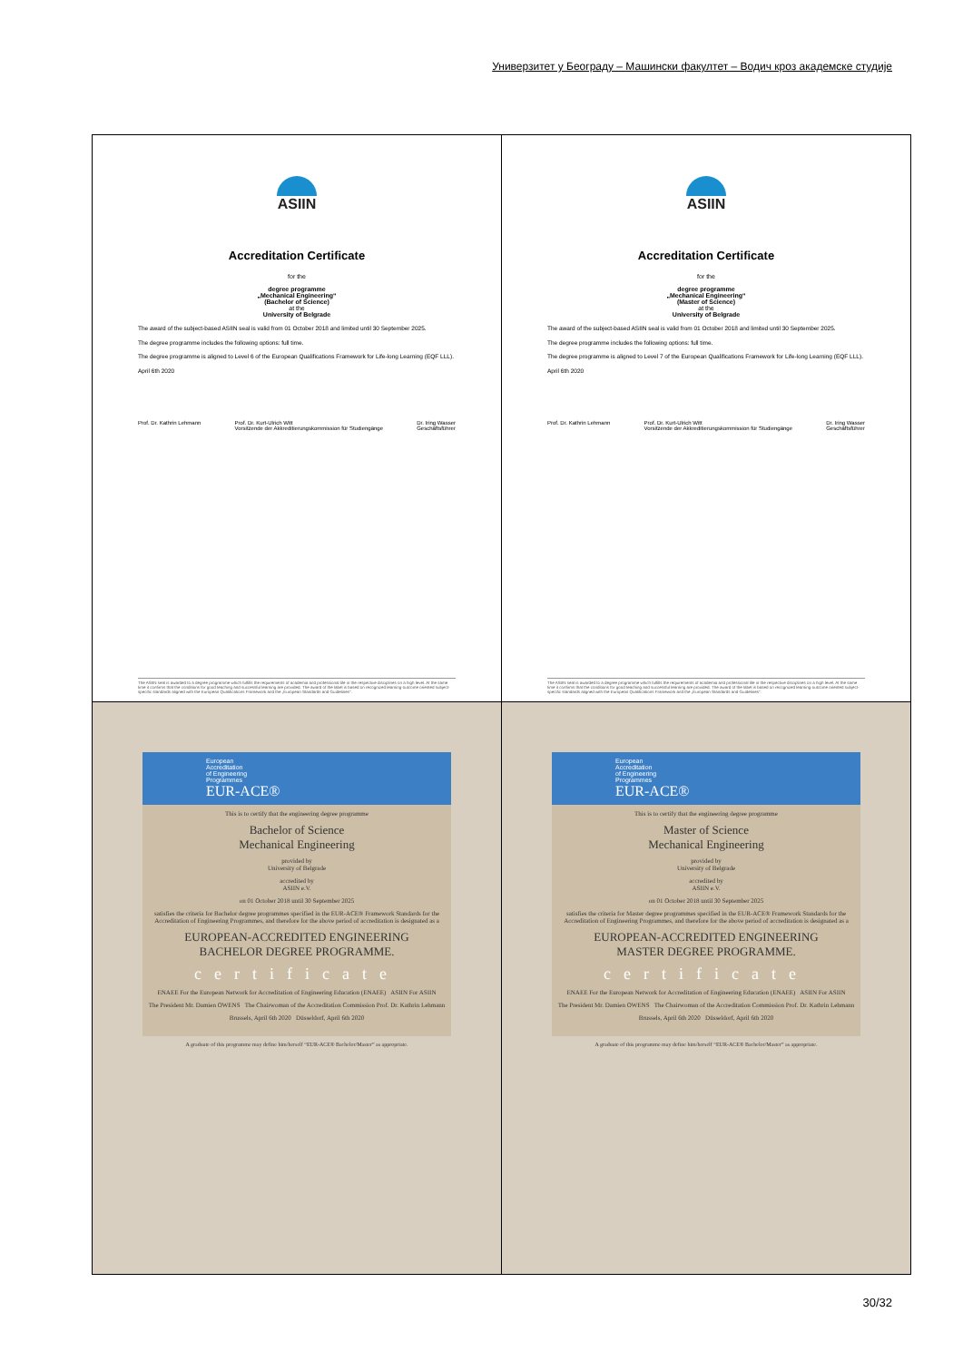Универзитет у Београду – Машински факултет – Водич кроз академске студије
| ASIIN Accreditation Certificate for the degree programme „Mechanical Engineering“ (Bachelor of Science) at the University of Belgrade The award of the subject-based ASIIN seal is valid from 01 October 2018 and limited until 30 September 2025. The degree programme includes the following options: full time. The degree programme is aligned to Level 6 of the European Qualifications Framework for Life-long Learning (EQF LLL). April 6th 2020 Prof. Dr. Kathrin Lehmann Prof. Dr. Kurt-Ulrich Witt Vorsitzende der Akkreditierungskommission für Studiengänge Dr. Iring Wasser Geschäftsführer The ASIIN seal is awarded to a degree programme which fulfills the requirements of academia and professional life in the respective disciplines on a high level. At the same time it confirms that the conditions for good teaching and successful learning are provided. The award of the label is based on recognized learning-outcome oriented subject-specific standards aligned with the European Qualifications Framework and the „European Standards and Guidelines“. | ASIIN Accreditation Certificate for the degree programme „Mechanical Engineering“ (Master of Science) at the University of Belgrade The award of the subject-based ASIIN seal is valid from 01 October 2018 and limited until 30 September 2025. The degree programme includes the following options: full time. The degree programme is aligned to Level 7 of the European Qualifications Framework for Life-long Learning (EQF LLL). April 6th 2020 Prof. Dr. Kathrin Lehmann Prof. Dr. Kurt-Ulrich Witt Vorsitzende der Akkreditierungskommission für Studiengänge Dr. Iring Wasser Geschäftsführer The ASIIN seal is awarded to a degree programme which fulfills the requirements of academia and professional life in the respective disciplines on a high level. At the same time it confirms that the conditions for good teaching and successful learning are provided. The award of the label is based on recognized learning-outcome oriented subject-specific standards aligned with the European Qualifications Framework and the „European Standards and Guidelines“. |
| European Accreditation of Engineering Programmes EUR-ACE® This is to certify that the engineering degree programme Bachelor of Science Mechanical Engineering provided by University of Belgrade accredited by ASIIN e.V. on 01 October 2018 until 30 September 2025 satisfies the criteria for Bachelor degree programmes specified in the EUR-ACE® Framework Standards for the Accreditation of Engineering Programmes, and therefore for the above period of accreditation is designated as a EUROPEAN-ACCREDITED ENGINEERING BACHELOR DEGREE PROGRAMME. certificate ENAEE For the European Network for Accreditation of Engineering Education (ENAEE) ASIIN For ASIIN The President Mr. Damien OWENS The Chairwoman of the Accreditation Commission Prof. Dr. Kathrin Lehmann Brussels, April 6th 2020 Düsseldorf, April 6th 2020 A graduate of this programme may define him/herself “EUR-ACE® Bachelor/Master” as appropriate. | European Accreditation of Engineering Programmes EUR-ACE® This is to certify that the engineering degree programme Master of Science Mechanical Engineering provided by University of Belgrade accredited by ASIIN e.V. on 01 October 2018 until 30 September 2025 satisfies the criteria for Master degree programmes specified in the EUR-ACE® Framework Standards for the Accreditation of Engineering Programmes, and therefore for the above period of accreditation is designated as a EUROPEAN-ACCREDITED ENGINEERING MASTER DEGREE PROGRAMME. certificate ENAEE For the European Network for Accreditation of Engineering Education (ENAEE) ASIIN For ASIIN The President Mr. Damien OWENS The Chairwoman of the Accreditation Commission Prof. Dr. Kathrin Lehmann Brussels, April 6th 2020 Düsseldorf, April 6th 2020 A graduate of this programme may define him/herself “EUR-ACE® Bachelor/Master” as appropriate. |
30/32